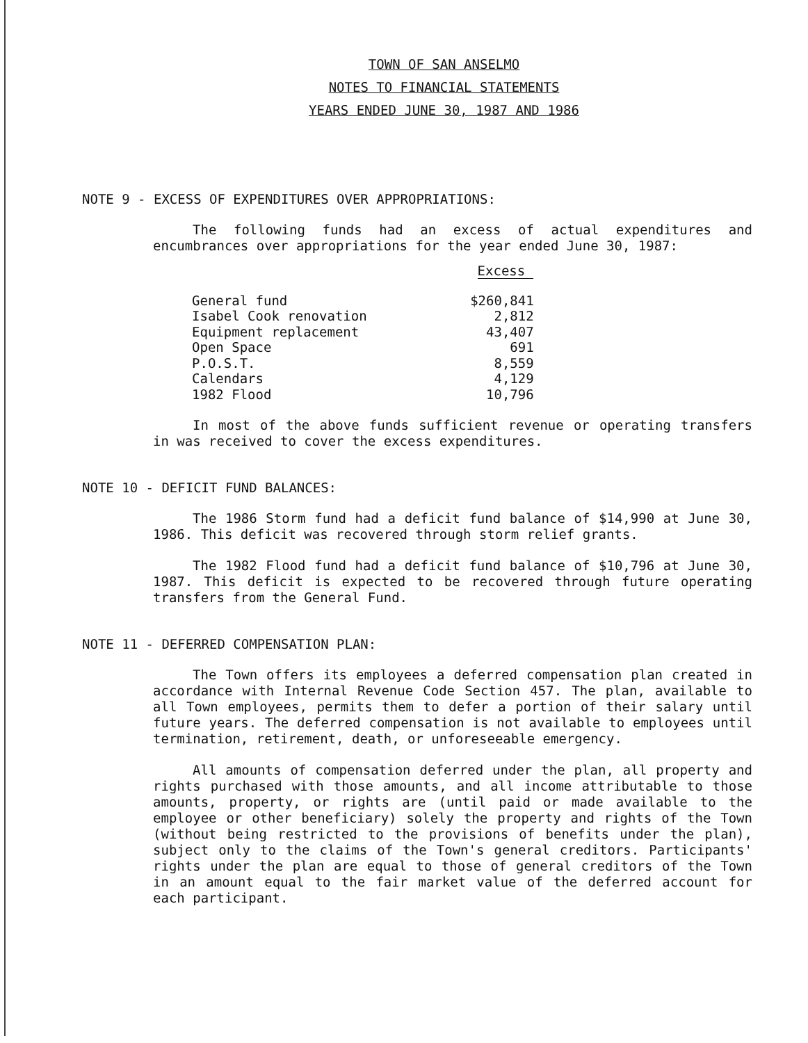TOWN OF SAN ANSELMO
NOTES TO FINANCIAL STATEMENTS
YEARS ENDED JUNE 30, 1987 AND 1986
NOTE 9 - EXCESS OF EXPENDITURES OVER APPROPRIATIONS:
The following funds had an excess of actual expenditures and encumbrances over appropriations for the year ended June 30, 1987:
| | Excess |
| --- | --- |
| General fund | $260,841 |
| Isabel Cook renovation | 2,812 |
| Equipment replacement | 43,407 |
| Open Space | 691 |
| P.O.S.T. | 8,559 |
| Calendars | 4,129 |
| 1982 Flood | 10,796 |
In most of the above funds sufficient revenue or operating transfers in was received to cover the excess expenditures.
NOTE 10 - DEFICIT FUND BALANCES:
The 1986 Storm fund had a deficit fund balance of $14,990 at June 30, 1986. This deficit was recovered through storm relief grants.
The 1982 Flood fund had a deficit fund balance of $10,796 at June 30, 1987. This deficit is expected to be recovered through future operating transfers from the General Fund.
NOTE 11 - DEFERRED COMPENSATION PLAN:
The Town offers its employees a deferred compensation plan created in accordance with Internal Revenue Code Section 457. The plan, available to all Town employees, permits them to defer a portion of their salary until future years. The deferred compensation is not available to employees until termination, retirement, death, or unforeseeable emergency.
All amounts of compensation deferred under the plan, all property and rights purchased with those amounts, and all income attributable to those amounts, property, or rights are (until paid or made available to the employee or other beneficiary) solely the property and rights of the Town (without being restricted to the provisions of benefits under the plan), subject only to the claims of the Town's general creditors. Participants' rights under the plan are equal to those of general creditors of the Town in an amount equal to the fair market value of the deferred account for each participant.